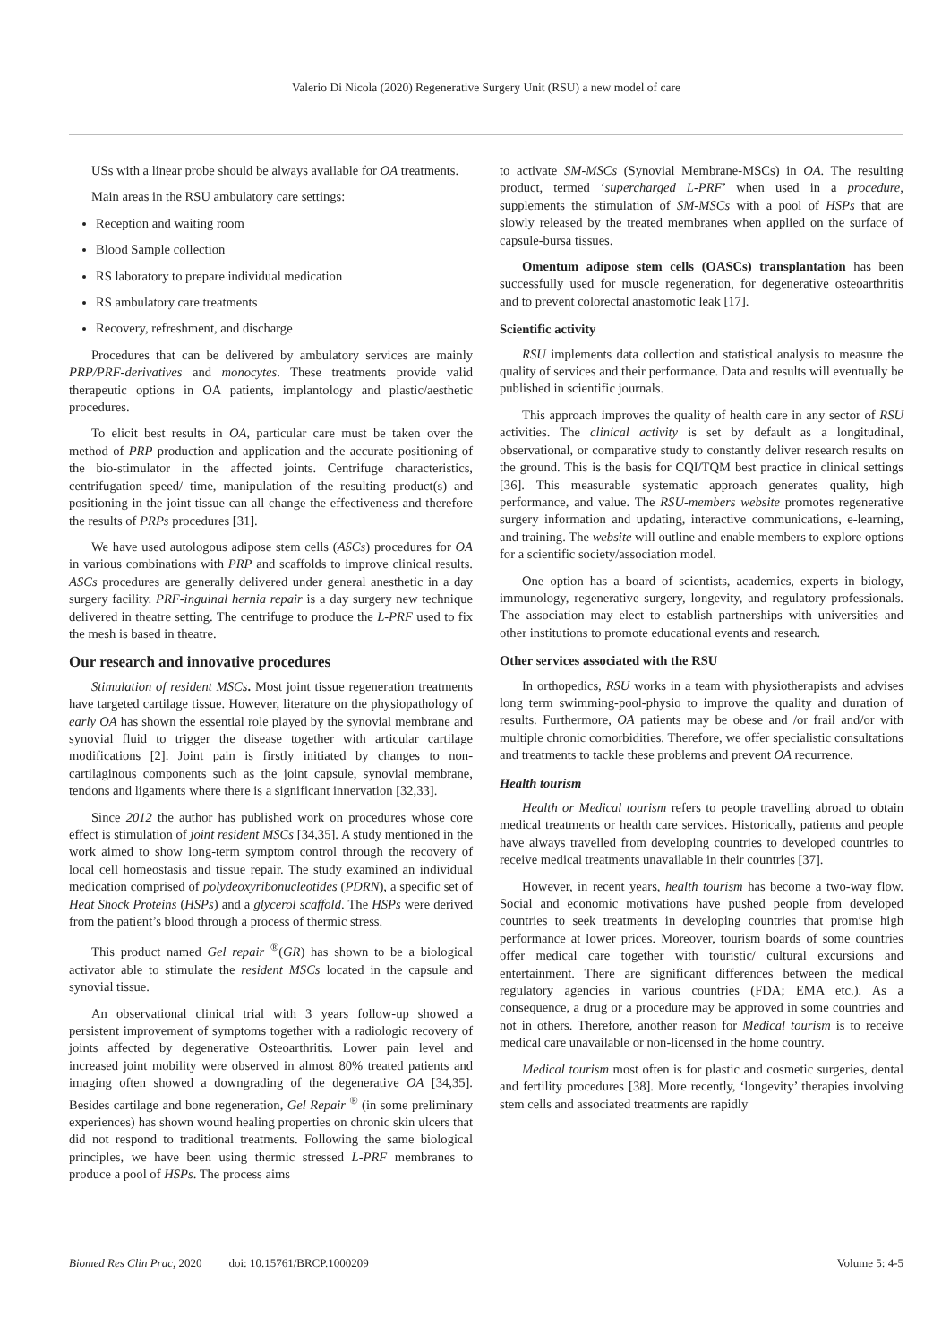Valerio Di Nicola (2020) Regenerative Surgery Unit (RSU) a new model of care
USs with a linear probe should be always available for OA treatments.
Main areas in the RSU ambulatory care settings:
Reception and waiting room
Blood Sample collection
RS laboratory to prepare individual medication
RS ambulatory care treatments
Recovery, refreshment, and discharge
Procedures that can be delivered by ambulatory services are mainly PRP/PRF-derivatives and monocytes. These treatments provide valid therapeutic options in OA patients, implantology and plastic/aesthetic procedures.
To elicit best results in OA, particular care must be taken over the method of PRP production and application and the accurate positioning of the bio-stimulator in the affected joints. Centrifuge characteristics, centrifugation speed/ time, manipulation of the resulting product(s) and positioning in the joint tissue can all change the effectiveness and therefore the results of PRPs procedures [31].
We have used autologous adipose stem cells (ASCs) procedures for OA in various combinations with PRP and scaffolds to improve clinical results. ASCs procedures are generally delivered under general anesthetic in a day surgery facility. PRF-inguinal hernia repair is a day surgery new technique delivered in theatre setting. The centrifuge to produce the L-PRF used to fix the mesh is based in theatre.
Our research and innovative procedures
Stimulation of resident MSCs. Most joint tissue regeneration treatments have targeted cartilage tissue. However, literature on the physiopathology of early OA has shown the essential role played by the synovial membrane and synovial fluid to trigger the disease together with articular cartilage modifications [2]. Joint pain is firstly initiated by changes to non-cartilaginous components such as the joint capsule, synovial membrane, tendons and ligaments where there is a significant innervation [32,33].
Since 2012 the author has published work on procedures whose core effect is stimulation of joint resident MSCs [34,35]. A study mentioned in the work aimed to show long-term symptom control through the recovery of local cell homeostasis and tissue repair. The study examined an individual medication comprised of polydeoxyribonucleotides (PDRN), a specific set of Heat Shock Proteins (HSPs) and a glycerol scaffold. The HSPs were derived from the patient’s blood through a process of thermic stress.
This product named Gel repair <sup>®</sup>(GR) has shown to be a biological activator able to stimulate the resident MSCs located in the capsule and synovial tissue.
An observational clinical trial with 3 years follow-up showed a persistent improvement of symptoms together with a radiologic recovery of joints affected by degenerative Osteoarthritis. Lower pain level and increased joint mobility were observed in almost 80% treated patients and imaging often showed a downgrading of the degenerative OA [34,35]. Besides cartilage and bone regeneration, Gel Repair <sup>®</sup> (in some preliminary experiences) has shown wound healing properties on chronic skin ulcers that did not respond to traditional treatments. Following the same biological principles, we have been using thermic stressed L-PRF membranes to produce a pool of HSPs. The process aims
to activate SM-MSCs (Synovial Membrane-MSCs) in OA. The resulting product, termed ‘supercharged L-PRF’ when used in a procedure, supplements the stimulation of SM-MSCs with a pool of HSPs that are slowly released by the treated membranes when applied on the surface of capsule-bursa tissues.
Omentum adipose stem cells (OASCs) transplantation has been successfully used for muscle regeneration, for degenerative osteoarthritis and to prevent colorectal anastomotic leak [17].
Scientific activity
RSU implements data collection and statistical analysis to measure the quality of services and their performance. Data and results will eventually be published in scientific journals.
This approach improves the quality of health care in any sector of RSU activities. The clinical activity is set by default as a longitudinal, observational, or comparative study to constantly deliver research results on the ground. This is the basis for CQI/TQM best practice in clinical settings [36]. This measurable systematic approach generates quality, high performance, and value. The RSU-members website promotes regenerative surgery information and updating, interactive communications, e-learning, and training. The website will outline and enable members to explore options for a scientific society/association model.
One option has a board of scientists, academics, experts in biology, immunology, regenerative surgery, longevity, and regulatory professionals. The association may elect to establish partnerships with universities and other institutions to promote educational events and research.
Other services associated with the RSU
In orthopedics, RSU works in a team with physiotherapists and advises long term swimming-pool-physio to improve the quality and duration of results. Furthermore, OA patients may be obese and /or frail and/or with multiple chronic comorbidities. Therefore, we offer specialistic consultations and treatments to tackle these problems and prevent OA recurrence.
Health tourism
Health or Medical tourism refers to people travelling abroad to obtain medical treatments or health care services. Historically, patients and people have always travelled from developing countries to developed countries to receive medical treatments unavailable in their countries [37].
However, in recent years, health tourism has become a two-way flow. Social and economic motivations have pushed people from developed countries to seek treatments in developing countries that promise high performance at lower prices. Moreover, tourism boards of some countries offer medical care together with touristic/ cultural excursions and entertainment. There are significant differences between the medical regulatory agencies in various countries (FDA; EMA etc.). As a consequence, a drug or a procedure may be approved in some countries and not in others. Therefore, another reason for Medical tourism is to receive medical care unavailable or non-licensed in the home country.
Medical tourism most often is for plastic and cosmetic surgeries, dental and fertility procedures [38]. More recently, ‘longevity’ therapies involving stem cells and associated treatments are rapidly
Biomed Res Clin Prac, 2020 doi: 10.15761/BRCP.1000209 Volume 5: 4-5